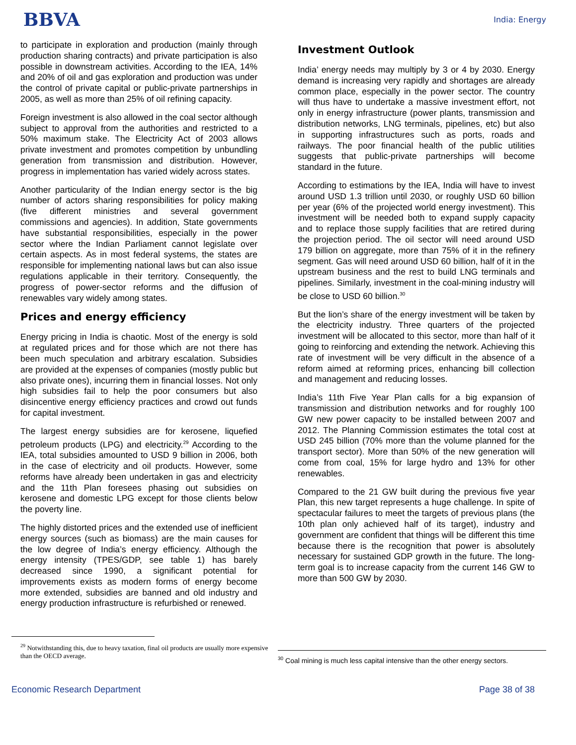BBVA
India: Energy
to participate in exploration and production (mainly through production sharing contracts) and private participation is also possible in downstream activities. According to the IEA, 14% and 20% of oil and gas exploration and production was under the control of private capital or public-private partnerships in 2005, as well as more than 25% of oil refining capacity.
Foreign investment is also allowed in the coal sector although subject to approval from the authorities and restricted to a 50% maximum stake. The Electricity Act of 2003 allows private investment and promotes competition by unbundling generation from transmission and distribution. However, progress in implementation has varied widely across states.
Another particularity of the Indian energy sector is the big number of actors sharing responsibilities for policy making (five different ministries and several government commissions and agencies). In addition, State governments have substantial responsibilities, especially in the power sector where the Indian Parliament cannot legislate over certain aspects. As in most federal systems, the states are responsible for implementing national laws but can also issue regulations applicable in their territory. Consequently, the progress of power-sector reforms and the diffusion of renewables vary widely among states.
Prices and energy efficiency
Energy pricing in India is chaotic. Most of the energy is sold at regulated prices and for those which are not there has been much speculation and arbitrary escalation. Subsidies are provided at the expenses of companies (mostly public but also private ones), incurring them in financial losses. Not only high subsidies fail to help the poor consumers but also disincentive energy efficiency practices and crowd out funds for capital investment.
The largest energy subsidies are for kerosene, liquefied petroleum products (LPG) and electricity.<sup>29</sup> According to the IEA, total subsidies amounted to USD 9 billion in 2006, both in the case of electricity and oil products. However, some reforms have already been undertaken in gas and electricity and the 11th Plan foresees phasing out subsidies on kerosene and domestic LPG except for those clients below the poverty line.
The highly distorted prices and the extended use of inefficient energy sources (such as biomass) are the main causes for the low degree of India’s energy efficiency. Although the energy intensity (TPES/GDP, see table 1) has barely decreased since 1990, a significant potential for improvements exists as modern forms of energy become more extended, subsidies are banned and old industry and energy production infrastructure is refurbished or renewed.
Investment Outlook
India’ energy needs may multiply by 3 or 4 by 2030. Energy demand is increasing very rapidly and shortages are already common place, especially in the power sector. The country will thus have to undertake a massive investment effort, not only in energy infrastructure (power plants, transmission and distribution networks, LNG terminals, pipelines, etc) but also in supporting infrastructures such as ports, roads and railways. The poor financial health of the public utilities suggests that public-private partnerships will become standard in the future.
According to estimations by the IEA, India will have to invest around USD 1.3 trillion until 2030, or roughly USD 60 billion per year (6% of the projected world energy investment). This investment will be needed both to expand supply capacity and to replace those supply facilities that are retired during the projection period. The oil sector will need around USD 179 billion on aggregate, more than 75% of it in the refinery segment. Gas will need around USD 60 billion, half of it in the upstream business and the rest to build LNG terminals and pipelines. Similarly, investment in the coal-mining industry will be close to USD 60 billion.<sup>30</sup>
But the lion’s share of the energy investment will be taken by the electricity industry. Three quarters of the projected investment will be allocated to this sector, more than half of it going to reinforcing and extending the network. Achieving this rate of investment will be very difficult in the absence of a reform aimed at reforming prices, enhancing bill collection and management and reducing losses.
India’s 11th Five Year Plan calls for a big expansion of transmission and distribution networks and for roughly 100 GW new power capacity to be installed between 2007 and 2012. The Planning Commission estimates the total cost at USD 245 billion (70% more than the volume planned for the transport sector). More than 50% of the new generation will come from coal, 15% for large hydro and 13% for other renewables.
Compared to the 21 GW built during the previous five year Plan, this new target represents a huge challenge. In spite of spectacular failures to meet the targets of previous plans (the 10th plan only achieved half of its target), industry and government are confident that things will be different this time because there is the recognition that power is absolutely necessary for sustained GDP growth in the future. The long-term goal is to increase capacity from the current 146 GW to more than 500 GW by 2030.
<sup>29</sup> Notwithstanding this, due to heavy taxation, final oil products are usually more expensive than the OECD average.
<sup>30</sup> Coal mining is much less capital intensive than the other energy sectors.
Economic Research Department Page 38 of 38